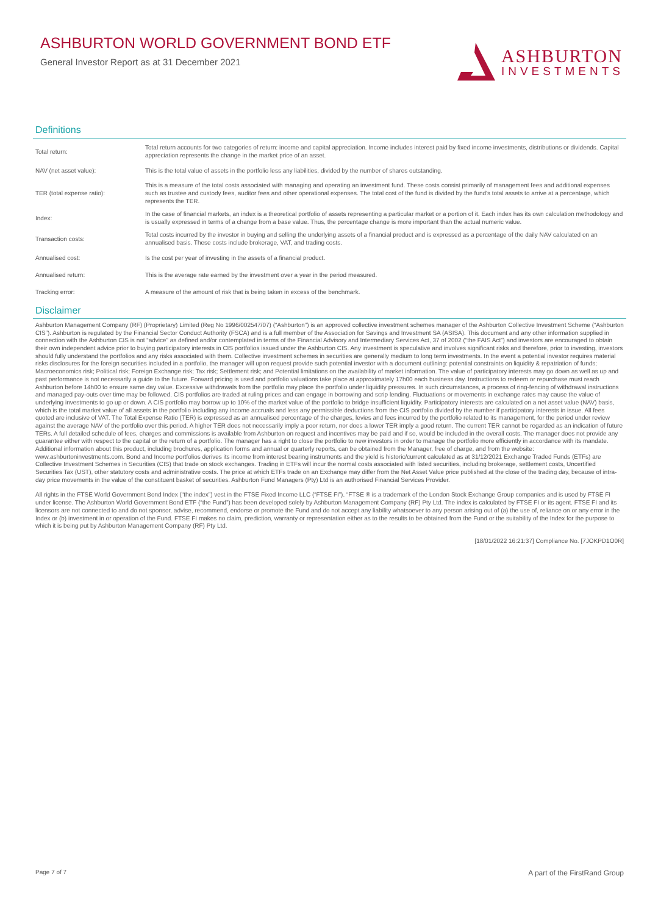ASHBURTON WORLD GOVERNMENT BOND ETF
General Investor Report as at 31 December 2021
ASHBURTON
INVESTMENTS
Definitions
| Total return: | Total return accounts for two categories of return: income and capital appreciation. Income includes interest paid by fixed income investments, distributions or dividends. Capital appreciation represents the change in the market price of an asset. |
| NAV (net asset value): | This is the total value of assets in the portfolio less any liabilities, divided by the number of shares outstanding. |
| TER (total expense ratio): | This is a measure of the total costs associated with managing and operating an investment fund. These costs consist primarily of management fees and additional expenses such as trustee and custody fees, auditor fees and other operational expenses. The total cost of the fund is divided by the fund's total assets to arrive at a percentage, which represents the TER. |
| Index: | In the case of financial markets, an index is a theoretical portfolio of assets representing a particular market or a portion of it. Each index has its own calculation methodology and is usually expressed in terms of a change from a base value. Thus, the percentage change is more important than the actual numeric value. |
| Transaction costs: | Total costs incurred by the investor in buying and selling the underlying assets of a financial product and is expressed as a percentage of the daily NAV calculated on an annualised basis. These costs include brokerage, VAT, and trading costs. |
| Annualised cost: | Is the cost per year of investing in the assets of a financial product. |
| Annualised return: | This is the average rate earned by the investment over a year in the period measured. |
| Tracking error: | A measure of the amount of risk that is being taken in excess of the benchmark. |
Disclaimer
Ashburton Management Company (RF) (Proprietary) Limited (Reg No 1996/002547/07) (“Ashburton”) is an approved collective investment schemes manager of the Ashburton Collective Investment Scheme (“Ashburton CIS”). Ashburton is regulated by the Financial Sector Conduct Authority (FSCA) and is a full member of the Association for Savings and Investment SA (ASISA). This document and any other information supplied in connection with the Ashburton CIS is not “advice” as defined and/or contemplated in terms of the Financial Advisory and Intermediary Services Act, 37 of 2002 (“the FAIS Act”) and investors are encouraged to obtain their own independent advice prior to buying participatory interests in CIS portfolios issued under the Ashburton CIS. Any investment is speculative and involves significant risks and therefore, prior to investing, investors should fully understand the portfolios and any risks associated with them. Collective investment schemes in securities are generally medium to long term investments. In the event a potential investor requires material risks disclosures for the foreign securities included in a portfolio, the manager will upon request provide such potential investor with a document outlining: potential constraints on liquidity & repatriation of funds; Macroeconomics risk; Political risk; Foreign Exchange risk; Tax risk; Settlement risk; and Potential limitations on the availability of market information. The value of participatory interests may go down as well as up and past performance is not necessarily a guide to the future. Forward pricing is used and portfolio valuations take place at approximately 17h00 each business day. Instructions to redeem or repurchase must reach Ashburton before 14h00 to ensure same day value. Excessive withdrawals from the portfolio may place the portfolio under liquidity pressures. In such circumstances, a process of ring-fencing of withdrawal instructions and managed pay-outs over time may be followed. CIS portfolios are traded at ruling prices and can engage in borrowing and scrip lending. Fluctuations or movements in exchange rates may cause the value of underlying investments to go up or down. A CIS portfolio may borrow up to 10% of the market value of the portfolio to bridge insufficient liquidity. Participatory interests are calculated on a net asset value (NAV) basis, which is the total market value of all assets in the portfolio including any income accruals and less any permissible deductions from the CIS portfolio divided by the number if participatory interests in issue. All fees quoted are inclusive of VAT. The Total Expense Ratio (TER) is expressed as an annualised percentage of the charges, levies and fees incurred by the portfolio related to its management, for the period under review against the average NAV of the portfolio over this period. A higher TER does not necessarily imply a poor return, nor does a lower TER imply a good return. The current TER cannot be regarded as an indication of future TERs. A full detailed schedule of fees, charges and commissions is available from Ashburton on request and incentives may be paid and if so, would be included in the overall costs. The manager does not provide any guarantee either with respect to the capital or the return of a portfolio. The manager has a right to close the portfolio to new investors in order to manage the portfolio more efficiently in accordance with its mandate. Additional information about this product, including brochures, application forms and annual or quarterly reports, can be obtained from the Manager, free of charge, and from the website: www.ashburtoninvestments.com. Bond and Income portfolios derives its income from interest bearing instruments and the yield is historic/current calculated as at 31/12/2021 Exchange Traded Funds (ETFs) are Collective Investment Schemes in Securities (CIS) that trade on stock exchanges. Trading in ETFs will incur the normal costs associated with listed securities, including brokerage, settlement costs, Uncertified Securities Tax (UST), other statutory costs and administrative costs. The price at which ETFs trade on an Exchange may differ from the Net Asset Value price published at the close of the trading day, because of intra-day price movements in the value of the constituent basket of securities. Ashburton Fund Managers (Pty) Ltd is an authorised Financial Services Provider.
All rights in the FTSE World Government Bond Index (“the index”) vest in the FTSE Fixed Income LLC (“FTSE FI”). “FTSE ® is a trademark of the London Stock Exchange Group companies and is used by FTSE FI under license. The Ashburton World Government Bond ETF (“the Fund”) has been developed solely by Ashburton Management Company (RF) Pty Ltd. The index is calculated by FTSE FI or its agent. FTSE FI and its licensors are not connected to and do not sponsor, advise, recommend, endorse or promote the Fund and do not accept any liability whatsoever to any person arising out of (a) the use of, reliance on or any error in the Index or (b) investment in or operation of the Fund. FTSE FI makes no claim, prediction, warranty or representation either as to the results to be obtained from the Fund or the suitability of the Index for the purpose to which it is being put by Ashburton Management Company (RF) Pty Ltd.
[18/01/2022 16:21:37] Compliance No. [7JOKPD1O0R]
Page 7 of 7 A part of the FirstRand Group